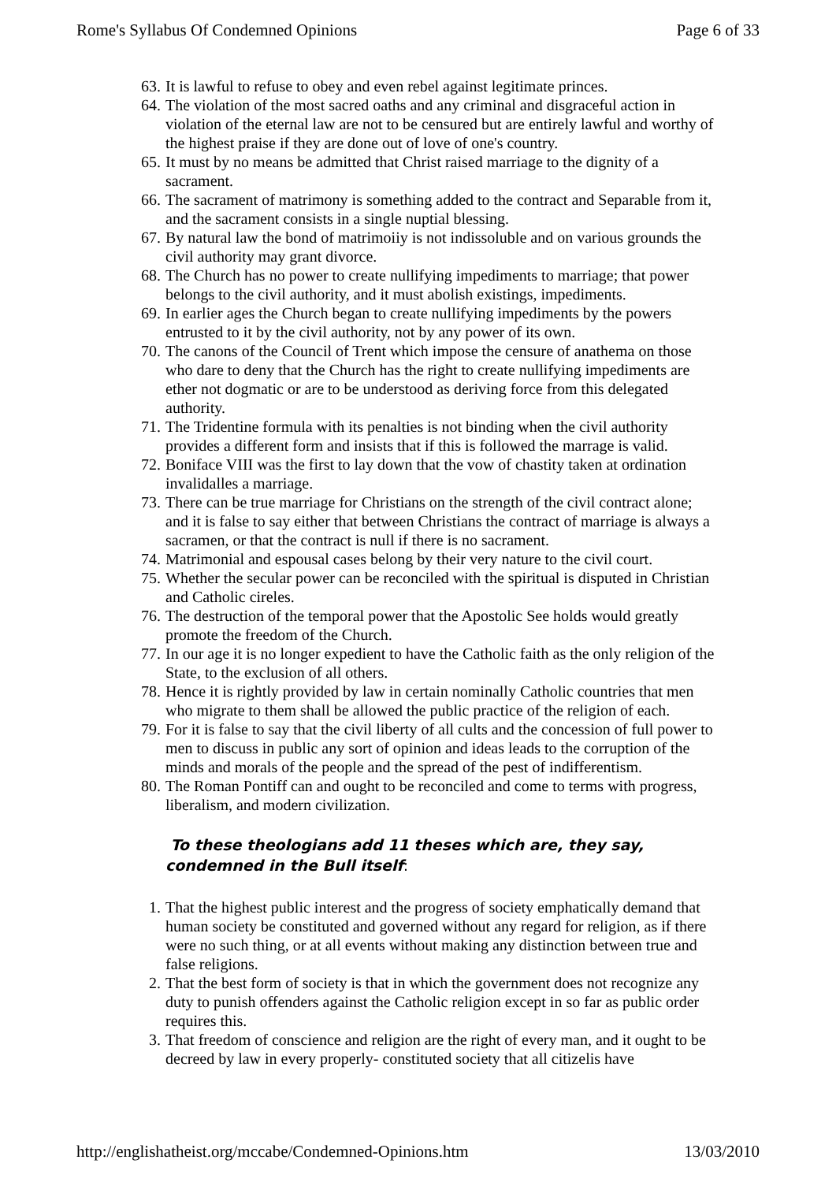Rome's Syllabus Of Condemned Opinions Page 6 of 33
63. It is lawful to refuse to obey and even rebel against legitimate princes.
64. The violation of the most sacred oaths and any criminal and disgraceful action in violation of the eternal law are not to be censured but are entirely lawful and worthy of the highest praise if they are done out of love of one's country.
65. It must by no means be admitted that Christ raised marriage to the dignity of a sacrament.
66. The sacrament of matrimony is something added to the contract and Separable from it, and the sacrament consists in a single nuptial blessing.
67. By natural law the bond of matrimoiiy is not indissoluble and on various grounds the civil authority may grant divorce.
68. The Church has no power to create nullifying impediments to marriage; that power belongs to the civil authority, and it must abolish existings, impediments.
69. In earlier ages the Church began to create nullifying impediments by the powers entrusted to it by the civil authority, not by any power of its own.
70. The canons of the Council of Trent which impose the censure of anathema on those who dare to deny that the Church has the right to create nullifying impediments are ether not dogmatic or are to be understood as deriving force from this delegated authority.
71. The Tridentine formula with its penalties is not binding when the civil authority provides a different form and insists that if this is followed the marrage is valid.
72. Boniface VIII was the first to lay down that the vow of chastity taken at ordination invalidalles a marriage.
73. There can be true marriage for Christians on the strength of the civil contract alone; and it is false to say either that between Christians the contract of marriage is always a sacramen, or that the contract is null if there is no sacrament.
74. Matrimonial and espousal cases belong by their very nature to the civil court.
75. Whether the secular power can be reconciled with the spiritual is disputed in Christian and Catholic cireles.
76. The destruction of the temporal power that the Apostolic See holds would greatly promote the freedom of the Church.
77. In our age it is no longer expedient to have the Catholic faith as the only religion of the State, to the exclusion of all others.
78. Hence it is rightly provided by law in certain nominally Catholic countries that men who migrate to them shall be allowed the public practice of the religion of each.
79. For it is false to say that the civil liberty of all cults and the concession of full power to men to discuss in public any sort of opinion and ideas leads to the corruption of the minds and morals of the people and the spread of the pest of indifferentism.
80. The Roman Pontiff can and ought to be reconciled and come to terms with progress, liberalism, and modern civilization.
To these theologians add 11 theses which are, they say, condemned in the Bull itself:
1. That the highest public interest and the progress of society emphatically demand that human society be constituted and governed without any regard for religion, as if there were no such thing, or at all events without making any distinction between true and false religions.
2. That the best form of society is that in which the government does not recognize any duty to punish offenders against the Catholic religion except in so far as public order requires this.
3. That freedom of conscience and religion are the right of every man, and it ought to be decreed by law in every properly- constituted society that all citizelis have
http://englishatheist.org/mccabe/Condemned-Opinions.htm 13/03/2010